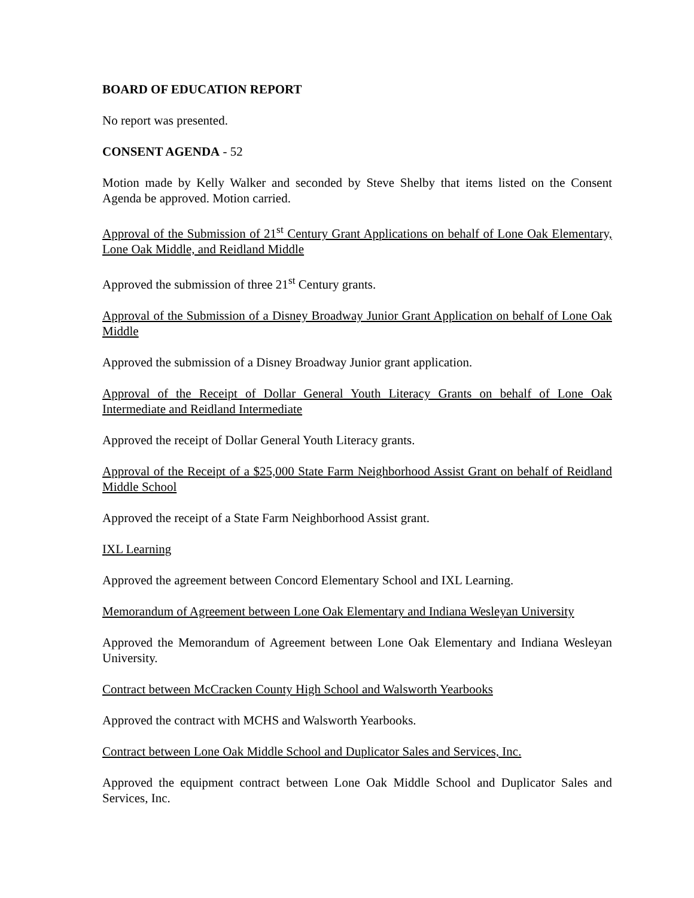BOARD OF EDUCATION REPORT
No report was presented.
CONSENT AGENDA - 52
Motion made by Kelly Walker and seconded by Steve Shelby that items listed on the Consent Agenda be approved. Motion carried.
Approval of the Submission of 21<sup>st</sup> Century Grant Applications on behalf of Lone Oak Elementary, Lone Oak Middle, and Reidland Middle
Approved the submission of three 21<sup>st</sup> Century grants.
Approval of the Submission of a Disney Broadway Junior Grant Application on behalf of Lone Oak Middle
Approved the submission of a Disney Broadway Junior grant application.
Approval of the Receipt of Dollar General Youth Literacy Grants on behalf of Lone Oak Intermediate and Reidland Intermediate
Approved the receipt of Dollar General Youth Literacy grants.
Approval of the Receipt of a $25,000 State Farm Neighborhood Assist Grant on behalf of Reidland Middle School
Approved the receipt of a State Farm Neighborhood Assist grant.
IXL Learning
Approved the agreement between Concord Elementary School and IXL Learning.
Memorandum of Agreement between Lone Oak Elementary and Indiana Wesleyan University
Approved the Memorandum of Agreement between Lone Oak Elementary and Indiana Wesleyan University.
Contract between McCracken County High School and Walsworth Yearbooks
Approved the contract with MCHS and Walsworth Yearbooks.
Contract between Lone Oak Middle School and Duplicator Sales and Services, Inc.
Approved the equipment contract between Lone Oak Middle School and Duplicator Sales and Services, Inc.